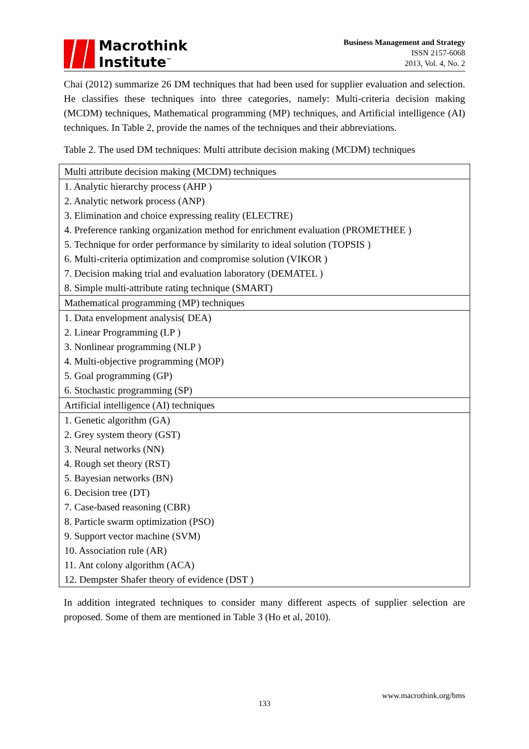Macrothink
Institute<sup>™</sup>
Business Management and Strategy
ISSN 2157-6068
2013, Vol. 4, No. 2
Chai (2012) summarize 26 DM techniques that had been used for supplier evaluation and selection. He classifies these techniques into three categories, namely: Multi-criteria decision making (MCDM) techniques, Mathematical programming (MP) techniques, and Artificial intelligence (AI) techniques. In Table 2, provide the names of the techniques and their abbreviations.
Table 2. The used DM techniques: Multi attribute decision making (MCDM) techniques
| Multi attribute decision making (MCDM) techniques |
| 1. Analytic hierarchy process (AHP ) |
| 2. Analytic network process (ANP) |
| 3. Elimination and choice expressing reality (ELECTRE) |
| 4. Preference ranking organization method for enrichment evaluation (PROMETHEE ) |
| 5. Technique for order performance by similarity to ideal solution (TOPSIS ) |
| 6. Multi-criteria optimization and compromise solution (VIKOR ) |
| 7. Decision making trial and evaluation laboratory (DEMATEL ) |
| 8. Simple multi-attribute rating technique (SMART) |
| Mathematical programming (MP) techniques |
| 1. Data envelopment analysis( DEA) |
| 2. Linear Programming (LP ) |
| 3. Nonlinear programming (NLP ) |
| 4. Multi-objective programming (MOP) |
| 5. Goal programming (GP) |
| 6. Stochastic programming (SP) |
| Artificial intelligence (AI) techniques |
| 1. Genetic algorithm (GA) |
| 2. Grey system theory (GST) |
| 3. Neural networks (NN) |
| 4. Rough set theory (RST) |
| 5. Bayesian networks (BN) |
| 6. Decision tree (DT) |
| 7. Case-based reasoning (CBR) |
| 8. Particle swarm optimization (PSO) |
| 9. Support vector machine (SVM) |
| 10. Association rule (AR) |
| 11. Ant colony algorithm (ACA) |
| 12. Dempster Shafer theory of evidence (DST ) |
In addition integrated techniques to consider many different aspects of supplier selection are proposed. Some of them are mentioned in Table 3 (Ho et al, 2010).
www.macrothink.org/bms
133